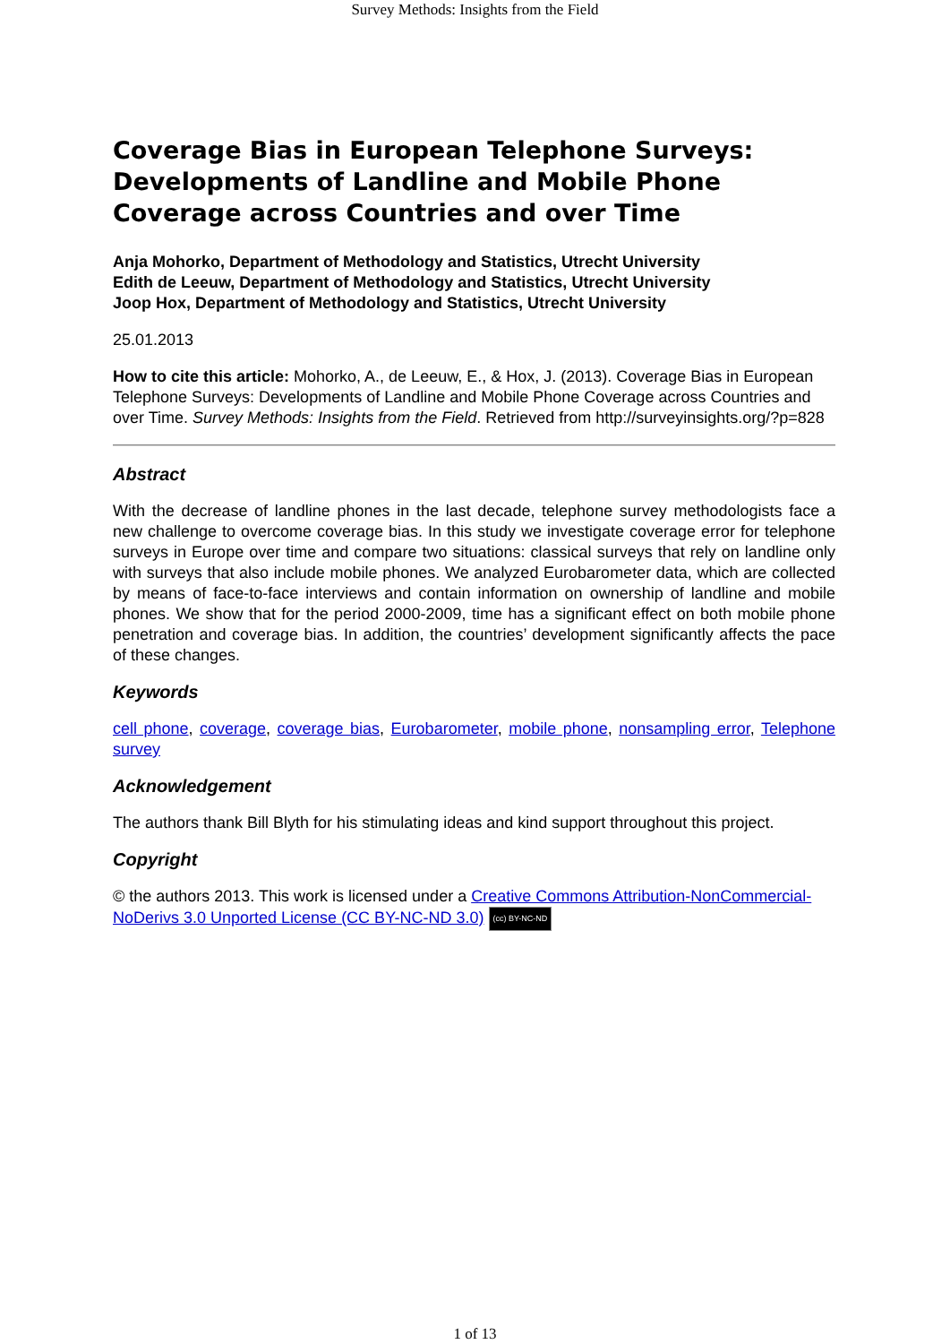Survey Methods: Insights from the Field
Coverage Bias in European Telephone Surveys: Developments of Landline and Mobile Phone Coverage across Countries and over Time
Anja Mohorko, Department of Methodology and Statistics, Utrecht University
Edith de Leeuw, Department of Methodology and Statistics, Utrecht University
Joop Hox, Department of Methodology and Statistics, Utrecht University
25.01.2013
How to cite this article: Mohorko, A., de Leeuw, E., & Hox, J. (2013). Coverage Bias in European Telephone Surveys: Developments of Landline and Mobile Phone Coverage across Countries and over Time. Survey Methods: Insights from the Field. Retrieved from http://surveyinsights.org/?p=828
Abstract
With the decrease of landline phones in the last decade, telephone survey methodologists face a new challenge to overcome coverage bias. In this study we investigate coverage error for telephone surveys in Europe over time and compare two situations: classical surveys that rely on landline only with surveys that also include mobile phones. We analyzed Eurobarometer data, which are collected by means of face-to-face interviews and contain information on ownership of landline and mobile phones. We show that for the period 2000-2009, time has a significant effect on both mobile phone penetration and coverage bias. In addition, the countries’ development significantly affects the pace of these changes.
Keywords
cell phone, coverage, coverage bias, Eurobarometer, mobile phone, nonsampling error, Telephone survey
Acknowledgement
The authors thank Bill Blyth for his stimulating ideas and kind support throughout this project.
Copyright
© the authors 2013. This work is licensed under a Creative Commons Attribution-NonCommercial-NoDerivs 3.0 Unported License (CC BY-NC-ND 3.0) (cc) BY-NC-ND
1 of 13